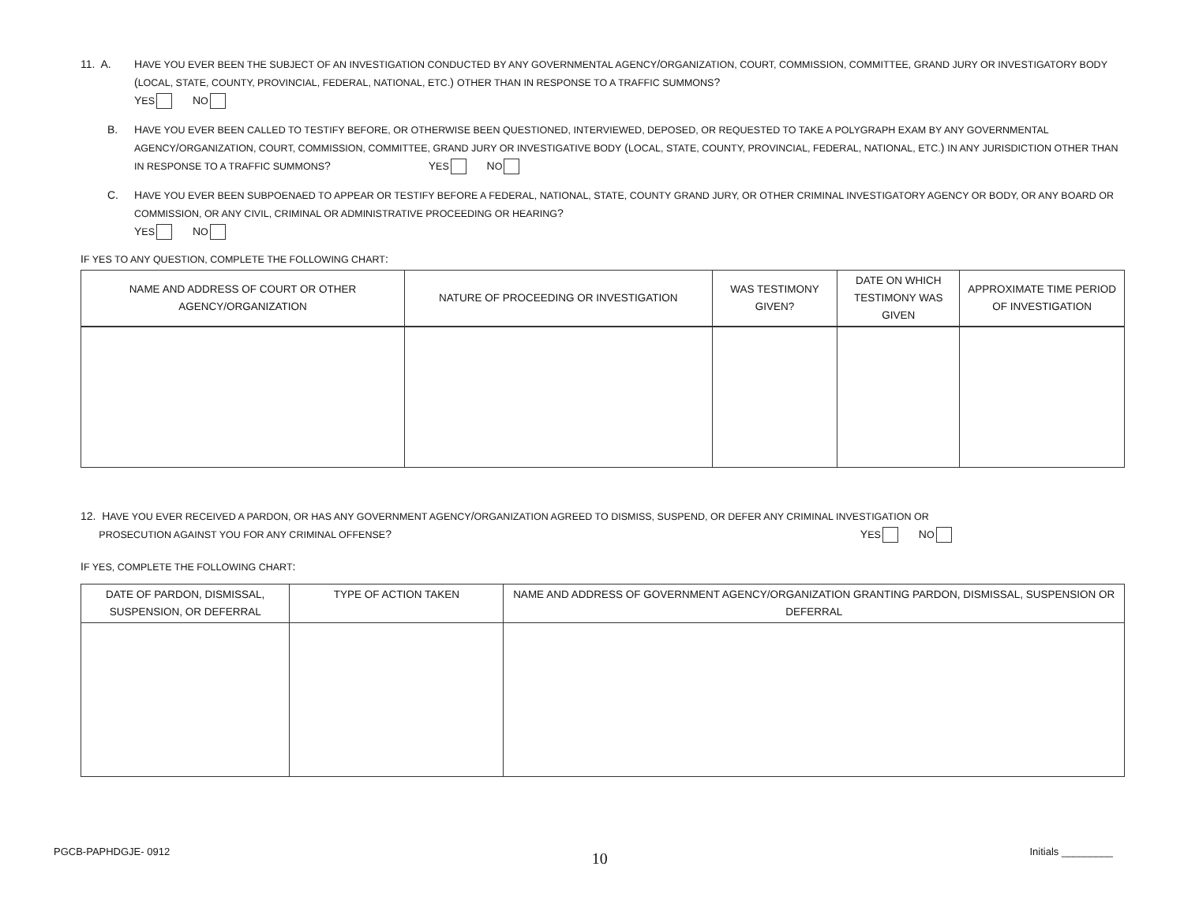11. A. HAVE YOU EVER BEEN THE SUBJECT OF AN INVESTIGATION CONDUCTED BY ANY GOVERNMENTAL AGENCY/ORGANIZATION, COURT, COMMISSION, COMMITTEE, GRAND JURY OR INVESTIGATORY BODY (LOCAL, STATE, COUNTY, PROVINCIAL, FEDERAL, NATIONAL, ETC.) OTHER THAN IN RESPONSE TO A TRAFFIC SUMMONS?
YES NO
B. HAVE YOU EVER BEEN CALLED TO TESTIFY BEFORE, OR OTHERWISE BEEN QUESTIONED, INTERVIEWED, DEPOSED, OR REQUESTED TO TAKE A POLYGRAPH EXAM BY ANY GOVERNMENTAL AGENCY/ORGANIZATION, COURT, COMMISSION, COMMITTEE, GRAND JURY OR INVESTIGATIVE BODY (LOCAL, STATE, COUNTY, PROVINCIAL, FEDERAL, NATIONAL, ETC.) IN ANY JURISDICTION OTHER THAN IN RESPONSE TO A TRAFFIC SUMMONS? YES NO
C. HAVE YOU EVER BEEN SUBPOENAED TO APPEAR OR TESTIFY BEFORE A FEDERAL, NATIONAL, STATE, COUNTY GRAND JURY, OR OTHER CRIMINAL INVESTIGATORY AGENCY OR BODY, OR ANY BOARD OR COMMISSION, OR ANY CIVIL, CRIMINAL OR ADMINISTRATIVE PROCEEDING OR HEARING?
YES NO
IF YES TO ANY QUESTION, COMPLETE THE FOLLOWING CHART:
| NAME AND ADDRESS OF COURT OR OTHER AGENCY/ORGANIZATION | NATURE OF PROCEEDING OR INVESTIGATION | WAS TESTIMONY GIVEN? | DATE ON WHICH TESTIMONY WAS GIVEN | APPROXIMATE TIME PERIOD OF INVESTIGATION |
| --- | --- | --- | --- | --- |
12. HAVE YOU EVER RECEIVED A PARDON, OR HAS ANY GOVERNMENT AGENCY/ORGANIZATION AGREED TO DISMISS, SUSPEND, OR DEFER ANY CRIMINAL INVESTIGATION OR
PROSECUTION AGAINST YOU FOR ANY CRIMINAL OFFENSE? YES NO
IF YES, COMPLETE THE FOLLOWING CHART:
| DATE OF PARDON, DISMISSAL, SUSPENSION, OR DEFERRAL | TYPE OF ACTION TAKEN | NAME AND ADDRESS OF GOVERNMENT AGENCY/ORGANIZATION GRANTING PARDON, DISMISSAL, SUSPENSION OR DEFERRAL |
| --- | --- | --- |
PGCB-PAPHDGJE- 0912 10 Initials _________